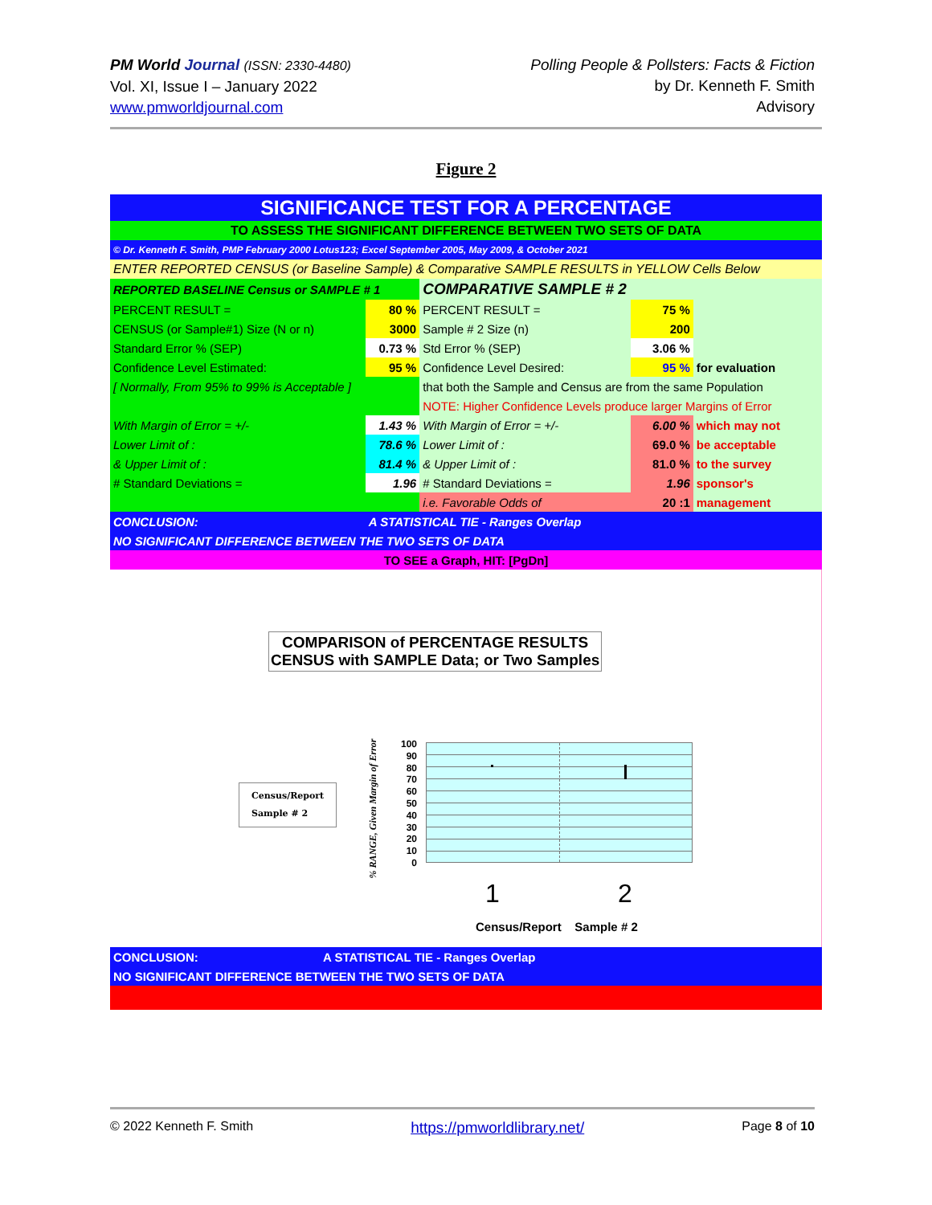PM World Journal (ISSN: 2330-4480)
Vol. XI, Issue I – January 2022
www.pmworldjournal.com
Polling People & Pollsters: Facts & Fiction
by Dr. Kenneth F. Smith
Advisory
Figure 2
| SIGNIFICANCE TEST FOR A PERCENTAGE | | | | |
| TO ASSESS THE SIGNIFICANT DIFFERENCE BETWEEN TWO SETS OF DATA | | | | |
| © Dr. Kenneth F. Smith, PMP February 2000 Lotus123; Excel September 2005, May 2009, & October 2021 | | | | |
| ENTER REPORTED CENSUS (or Baseline Sample) & Comparative SAMPLE RESULTS in YELLOW Cells Below | | | | |
| REPORTED BASELINE Census or SAMPLE # 1 | | COMPARATIVE SAMPLE # 2 | | |
| PERCENT RESULT = | 80 % | PERCENT RESULT = | 75 % | |
| CENSUS (or Sample#1) Size (N or n) | 3000 | Sample # 2 Size (n) | 200 | |
| Standard Error % (SEP) | 0.73 % | Std Error % (SEP) | 3.06 % | |
| Confidence Level Estimated: | 95 % | Confidence Level Desired: | 95 % | for evaluation |
| [ Normally, From 95% to 99% is Acceptable ] | | that both the Sample and Census are from the same Population | | |
| | | NOTE: Higher Confidence Levels produce larger Margins of Error | | |
| With Margin of Error = +/- | 1.43 % | With Margin of Error = +/- | 6.00 % | which may not |
| Lower Limit of : | 78.6 % | Lower Limit of : | 69.0 % | be acceptable |
| & Upper Limit of : | 81.4 % | & Upper Limit of : | 81.0 % | to the survey |
| # Standard Deviations = | 1.96 | # Standard Deviations = | 1.96 | sponsor's |
| | | i.e. Favorable Odds of | 20 :1 | management |
| CONCLUSION: | A STATISTICAL TIE - Ranges Overlap | | | |
| NO SIGNIFICANT DIFFERENCE BETWEEN THE TWO SETS OF DATA | | | | |
| TO SEE a Graph, HIT: [PgDn] | | | | |
COMPARISON of PERCENTAGE RESULTS
CENSUS with SAMPLE Data; or Two Samples
Census/Report
Sample # 2
% RANGE, Given Margin of Error
100
90
80
70
60
50
40
30
20
10
0
1 2
Census/Report Sample # 2
| CONCLUSION: | A STATISTICAL TIE - Ranges Overlap |
| NO SIGNIFICANT DIFFERENCE BETWEEN THE TWO SETS OF DATA | |
© 2022 Kenneth F. Smith https://pmworldlibrary.net/ Page 8 of 10